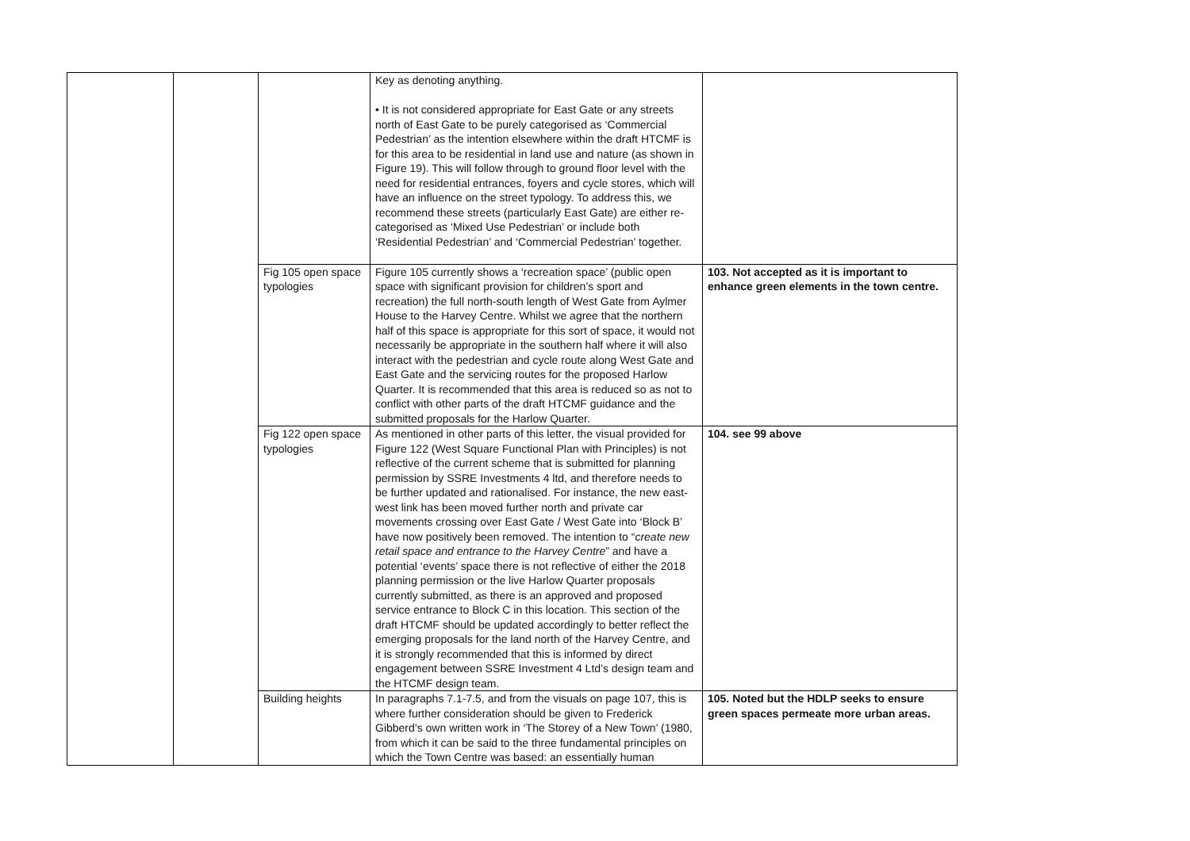| | | | Key as denoting anything. • It is not considered appropriate for East Gate or any streets north of East Gate to be purely categorised as ‘Commercial Pedestrian’ as the intention elsewhere within the draft HTCMF is for this area to be residential in land use and nature (as shown in Figure 19). This will follow through to ground floor level with the need for residential entrances, foyers and cycle stores, which will have an influence on the street typology. To address this, we recommend these streets (particularly East Gate) are either re-categorised as ‘Mixed Use Pedestrian’ or include both ‘Residential Pedestrian’ and ‘Commercial Pedestrian’ together. | |
| | | Fig 105 open space typologies | Figure 105 currently shows a ‘recreation space’ (public open space with significant provision for children’s sport and recreation) the full north-south length of West Gate from Aylmer House to the Harvey Centre. Whilst we agree that the northern half of this space is appropriate for this sort of space, it would not necessarily be appropriate in the southern half where it will also interact with the pedestrian and cycle route along West Gate and East Gate and the servicing routes for the proposed Harlow Quarter. It is recommended that this area is reduced so as not to conflict with other parts of the draft HTCMF guidance and the submitted proposals for the Harlow Quarter. | 103. Not accepted as it is important to enhance green elements in the town centre. |
| | | Fig 122 open space typologies | As mentioned in other parts of this letter, the visual provided for Figure 122 (West Square Functional Plan with Principles) is not reflective of the current scheme that is submitted for planning permission by SSRE Investments 4 ltd, and therefore needs to be further updated and rationalised. For instance, the new east-west link has been moved further north and private car movements crossing over East Gate / West Gate into ‘Block B’ have now positively been removed. The intention to “ create new retail space and entrance to the Harvey Centre ” and have a potential ‘events’ space there is not reflective of either the 2018 planning permission or the live Harlow Quarter proposals currently submitted, as there is an approved and proposed service entrance to Block C in this location. This section of the draft HTCMF should be updated accordingly to better reflect the emerging proposals for the land north of the Harvey Centre, and it is strongly recommended that this is informed by direct engagement between SSRE Investment 4 Ltd’s design team and the HTCMF design team. | 104. see 99 above |
| | | Building heights | In paragraphs 7.1-7.5, and from the visuals on page 107, this is where further consideration should be given to Frederick Gibberd’s own written work in ‘The Storey of a New Town’ (1980, from which it can be said to the three fundamental principles on which the Town Centre was based: an essentially human | 105. Noted but the HDLP seeks to ensure green spaces permeate more urban areas. |